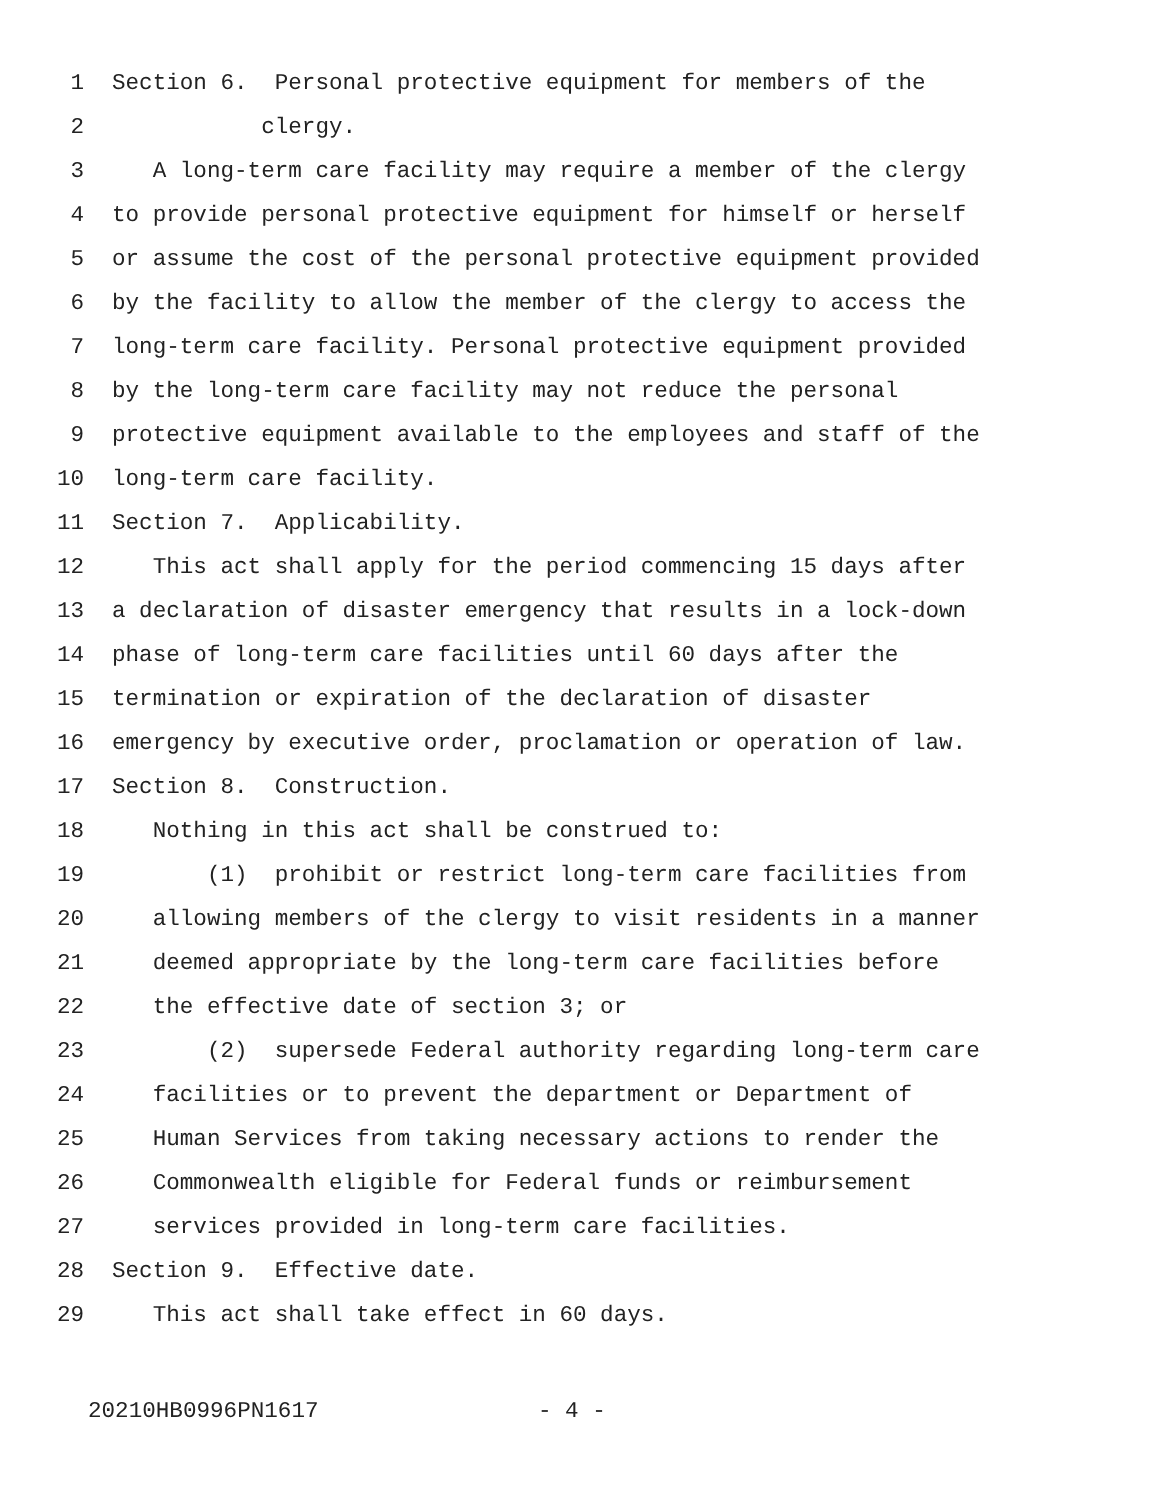1 Section 6. Personal protective equipment for members of the
2 clergy.
3 A long-term care facility may require a member of the clergy
4 to provide personal protective equipment for himself or herself
5 or assume the cost of the personal protective equipment provided
6 by the facility to allow the member of the clergy to access the
7 long-term care facility. Personal protective equipment provided
8 by the long-term care facility may not reduce the personal
9 protective equipment available to the employees and staff of the
10 long-term care facility.
11 Section 7. Applicability.
12 This act shall apply for the period commencing 15 days after
13 a declaration of disaster emergency that results in a lock-down
14 phase of long-term care facilities until 60 days after the
15 termination or expiration of the declaration of disaster
16 emergency by executive order, proclamation or operation of law.
17 Section 8. Construction.
18 Nothing in this act shall be construed to:
19 (1) prohibit or restrict long-term care facilities from
20 allowing members of the clergy to visit residents in a manner
21 deemed appropriate by the long-term care facilities before
22 the effective date of section 3; or
23 (2) supersede Federal authority regarding long-term care
24 facilities or to prevent the department or Department of
25 Human Services from taking necessary actions to render the
26 Commonwealth eligible for Federal funds or reimbursement
27 services provided in long-term care facilities.
28 Section 9. Effective date.
29 This act shall take effect in 60 days.
20210HB0996PN1617 - 4 -